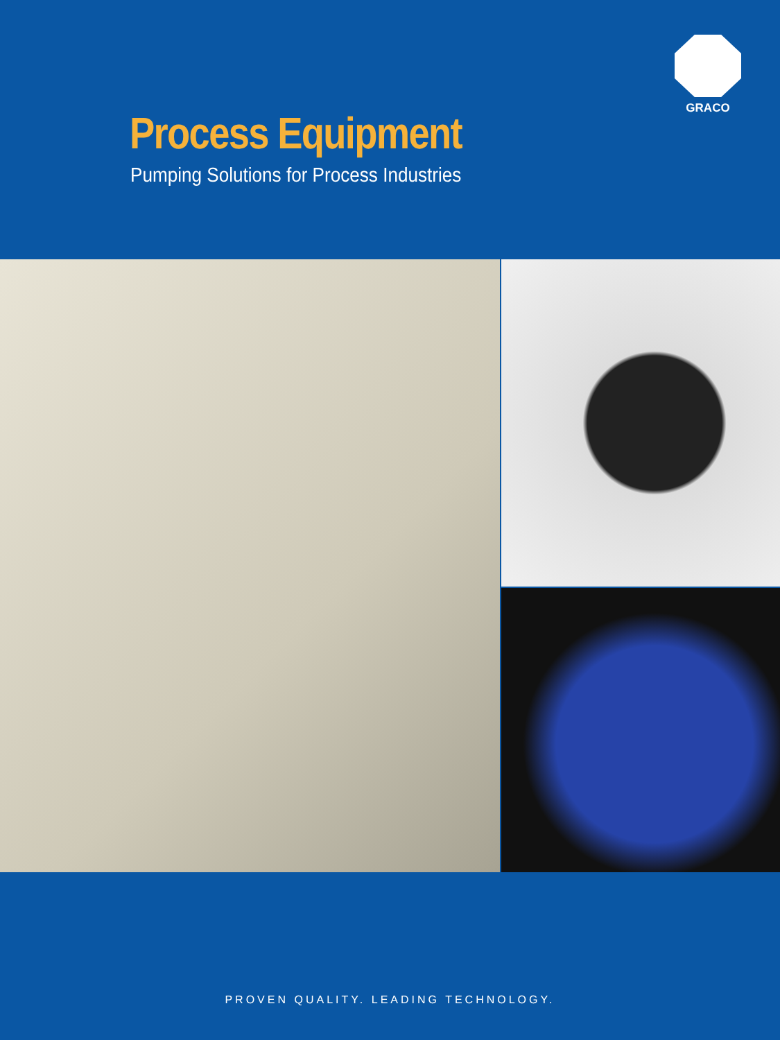GRACO
Process Equipment
Pumping Solutions for Process Industries
PROVEN QUALITY. LEADING TECHNOLOGY.